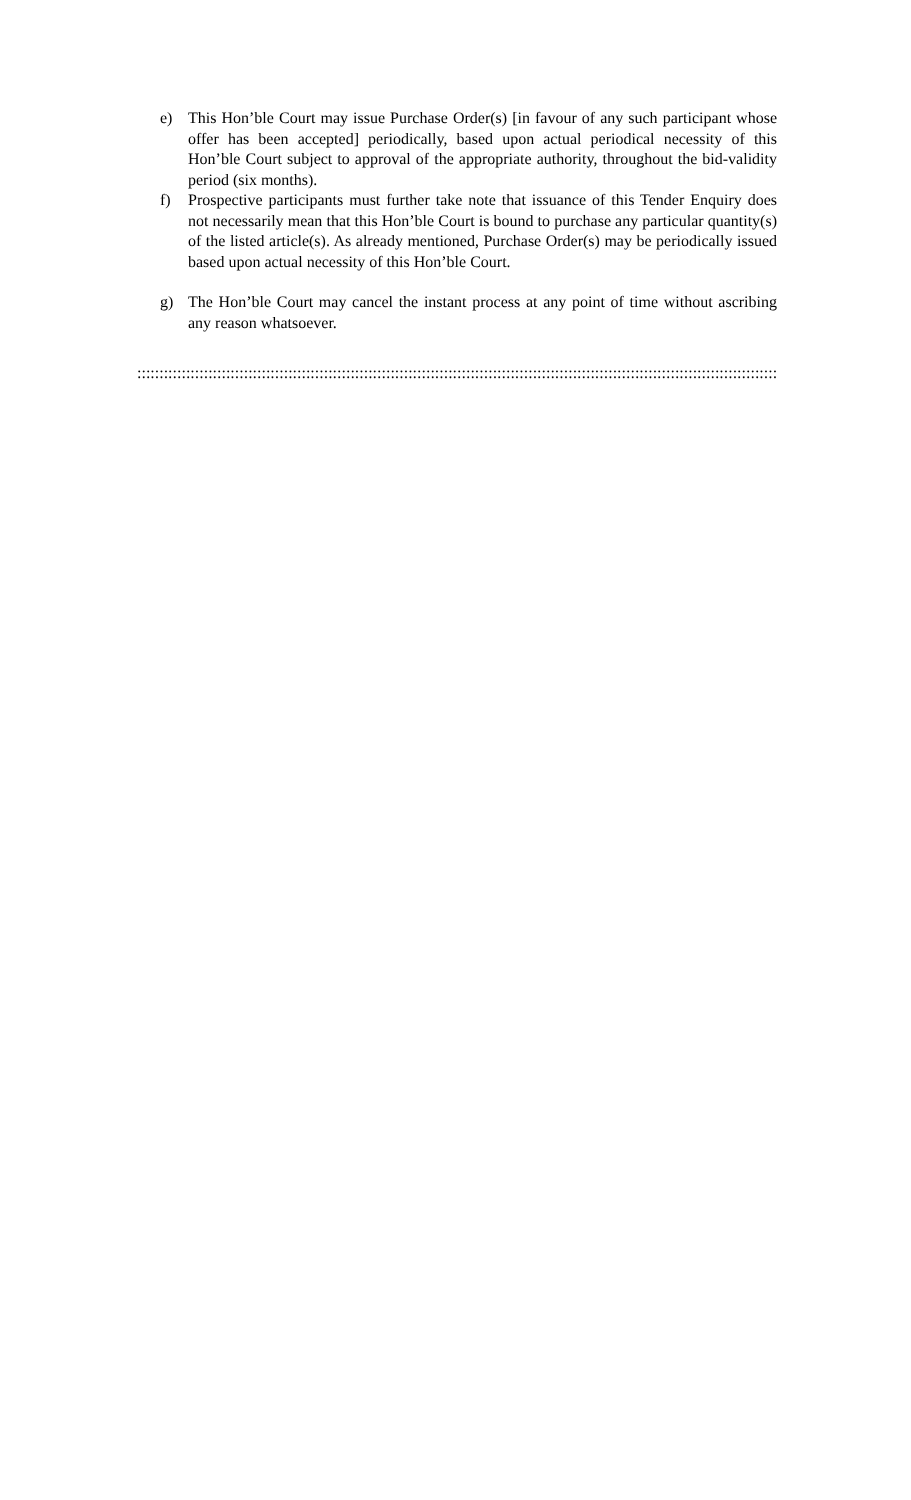e) This Hon’ble Court may issue Purchase Order(s) [in favour of any such participant whose offer has been accepted] periodically, based upon actual periodical necessity of this Hon’ble Court subject to approval of the appropriate authority, throughout the bid-validity period (six months).
f) Prospective participants must further take note that issuance of this Tender Enquiry does not necessarily mean that this Hon’ble Court is bound to purchase any particular quantity(s) of the listed article(s). As already mentioned, Purchase Order(s) may be periodically issued based upon actual necessity of this Hon’ble Court.
g) The Hon’ble Court may cancel the instant process at any point of time without ascribing any reason whatsoever.
::::::::::::::::::::::::::::::::::::::::::::::::::::::::::::::::::::::::::::::::::::::::::::::::::::::::::::::::::::::::::::::::::::::::::::::::::::::::::::::::::::::::::::::::::::::::::::::::::::::::